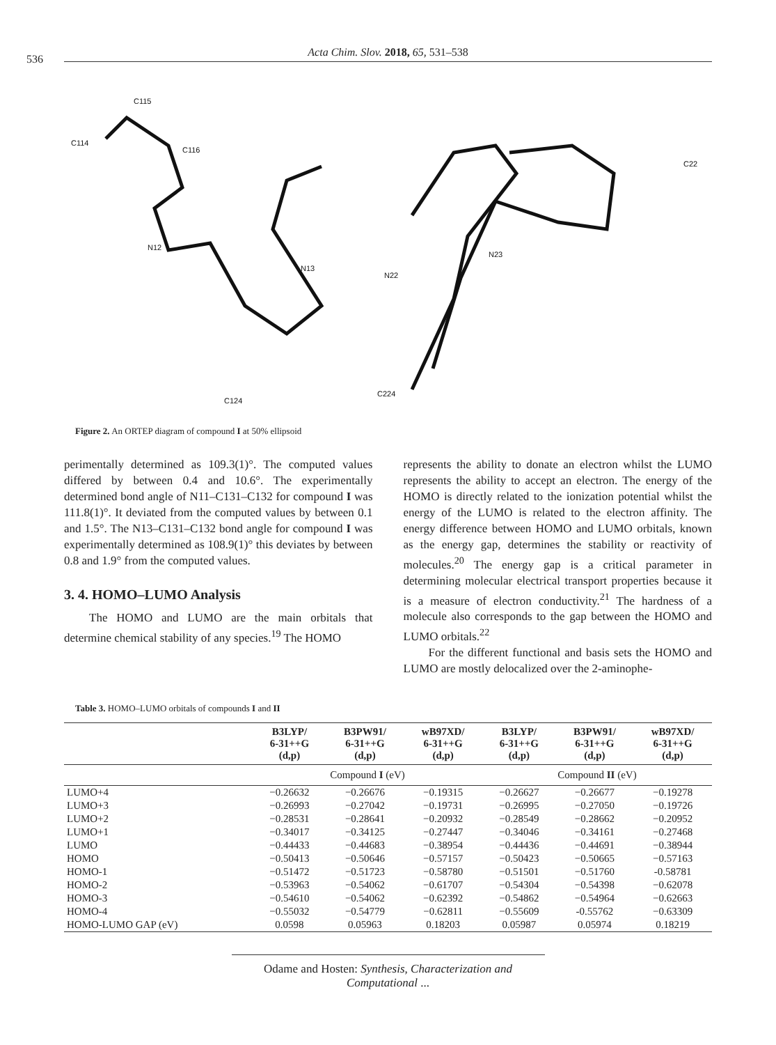536
Acta Chim. Slov. 2018, 65, 531–538
C115
C114
C116
N12
N13
N22
N23
C22
C124
C224
Figure 2. An ORTEP diagram of compound I at 50% ellipsoid
perimentally determined as 109.3(1)°. The computed values differed by between 0.4 and 10.6°. The experimentally determined bond angle of N11–C131–C132 for compound I was 111.8(1)°. It deviated from the computed values by between 0.1 and 1.5°. The N13–C131–C132 bond angle for compound I was experimentally determined as 108.9(1)° this deviates by between 0.8 and 1.9° from the computed values.
3. 4. HOMO–LUMO Analysis
The HOMO and LUMO are the main orbitals that determine chemical stability of any species.<sup>19</sup> The HOMO
represents the ability to donate an electron whilst the LUMO represents the ability to accept an electron. The energy of the HOMO is directly related to the ionization potential whilst the energy of the LUMO is related to the electron affinity. The energy difference between HOMO and LUMO orbitals, known as the energy gap, determines the stability or reactivity of molecules.<sup>20</sup> The energy gap is a critical parameter in determining molecular electrical transport properties because it is a measure of electron conductivity.<sup>21</sup> The hardness of a molecule also corresponds to the gap between the HOMO and LUMO orbitals.<sup>22</sup>
For the different functional and basis sets the HOMO and LUMO are mostly delocalized over the 2-aminophe-
Table 3. HOMO–LUMO orbitals of compounds I and II
| | B3LYP/ 6-31++G (d,p) | B3PW91/ 6-31++G (d,p) | wB97XD/ 6-31++G (d,p) | B3LYP/ 6-31++G (d,p) | B3PW91/ 6-31++G (d,p) | wB97XD/ 6-31++G (d,p) |
| --- | --- | --- | --- | --- | --- | --- |
| | Compound I (eV) | | | Compound II (eV) | | |
| LUMO+4 | −0.26632 | −0.26676 | −0.19315 | −0.26627 | −0.26677 | −0.19278 |
| LUMO+3 | −0.26993 | −0.27042 | −0.19731 | −0.26995 | −0.27050 | −0.19726 |
| LUMO+2 | −0.28531 | −0.28641 | −0.20932 | −0.28549 | −0.28662 | −0.20952 |
| LUMO+1 | −0.34017 | −0.34125 | −0.27447 | −0.34046 | −0.34161 | −0.27468 |
| LUMO | −0.44433 | −0.44683 | −0.38954 | −0.44436 | −0.44691 | −0.38944 |
| HOMO | −0.50413 | −0.50646 | −0.57157 | −0.50423 | −0.50665 | −0.57163 |
| HOMO-1 | −0.51472 | −0.51723 | −0.58780 | −0.51501 | −0.51760 | -0.58781 |
| HOMO-2 | −0.53963 | −0.54062 | −0.61707 | −0.54304 | −0.54398 | −0.62078 |
| HOMO-3 | −0.54610 | −0.54062 | −0.62392 | −0.54862 | −0.54964 | −0.62663 |
| HOMO-4 | −0.55032 | −0.54779 | −0.62811 | −0.55609 | -0.55762 | −0.63309 |
| HOMO-LUMO GAP (eV) | 0.0598 | 0.05963 | 0.18203 | 0.05987 | 0.05974 | 0.18219 |
Odame and Hosten: Synthesis, Characterization and Computational ...